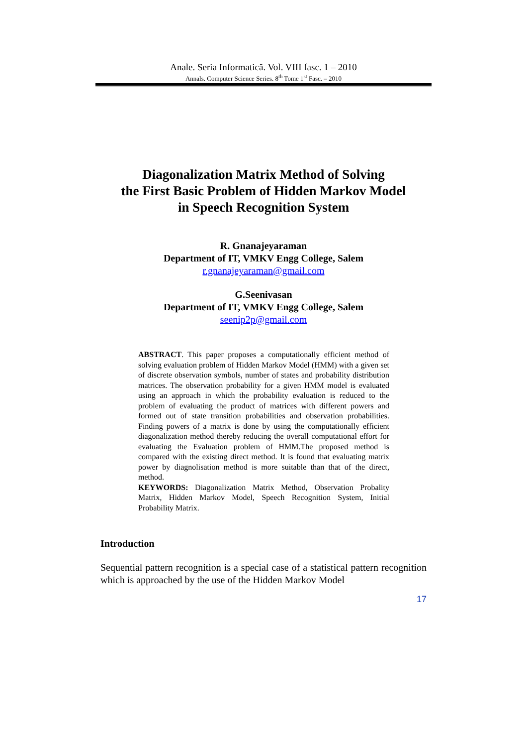Anale. Seria Informatică. Vol. VIII fasc. 1 – 2010
Annals. Computer Science Series. 8<sup>th</sup> Tome 1<sup>st</sup> Fasc. – 2010
Diagonalization Matrix Method of Solving
the First Basic Problem of Hidden Markov Model
in Speech Recognition System
R. Gnanajeyaraman
Department of IT, VMKV Engg College, Salem
r.gnanajeyaraman@gmail.com
G.Seenivasan
Department of IT, VMKV Engg College, Salem
seenip2p@gmail.com
ABSTRACT. This paper proposes a computationally efficient method of solving evaluation problem of Hidden Markov Model (HMM) with a given set of discrete observation symbols, number of states and probability distribution matrices. The observation probability for a given HMM model is evaluated using an approach in which the probability evaluation is reduced to the problem of evaluating the product of matrices with different powers and formed out of state transition probabilities and observation probabilities. Finding powers of a matrix is done by using the computationally efficient diagonalization method thereby reducing the overall computational effort for evaluating the Evaluation problem of HMM.The proposed method is compared with the existing direct method. It is found that evaluating matrix power by diagnolisation method is more suitable than that of the direct, method.
KEYWORDS: Diagonalization Matrix Method, Observation Probality Matrix, Hidden Markov Model, Speech Recognition System, Initial Probability Matrix.
Introduction
Sequential pattern recognition is a special case of a statistical pattern recognition which is approached by the use of the Hidden Markov Model
17